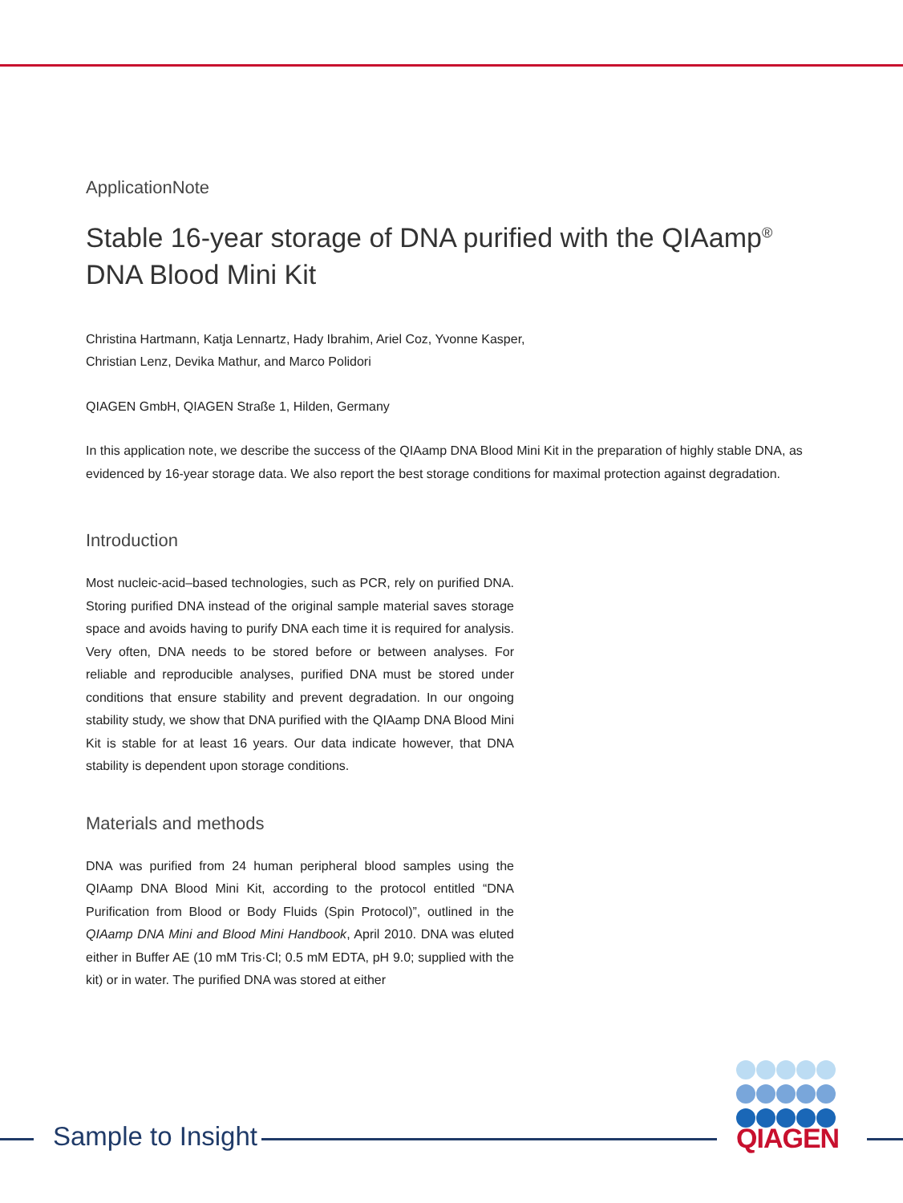ApplicationNote
Stable 16-year storage of DNA purified with the QIAamp<sup>®</sup> DNA Blood Mini Kit
Christina Hartmann, Katja Lennartz, Hady Ibrahim, Ariel Coz, Yvonne Kasper,
Christian Lenz, Devika Mathur, and Marco Polidori
QIAGEN GmbH, QIAGEN Straße 1, Hilden, Germany
In this application note, we describe the success of the QIAamp DNA Blood Mini Kit in the preparation of highly stable DNA, as evidenced by 16-year storage data. We also report the best storage conditions for maximal protection against degradation.
Introduction
Most nucleic-acid–based technologies, such as PCR, rely on purified DNA. Storing purified DNA instead of the original sample material saves storage space and avoids having to purify DNA each time it is required for analysis. Very often, DNA needs to be stored before or between analyses. For reliable and reproducible analyses, purified DNA must be stored under conditions that ensure stability and prevent degradation. In our ongoing stability study, we show that DNA purified with the QIAamp DNA Blood Mini Kit is stable for at least 16 years. Our data indicate however, that DNA stability is dependent upon storage conditions.
Materials and methods
DNA was purified from 24 human peripheral blood samples using the QIAamp DNA Blood Mini Kit, according to the protocol entitled “DNA Purification from Blood or Body Fluids (Spin Protocol)”, outlined in the QIAamp DNA Mini and Blood Mini Handbook, April 2010. DNA was eluted either in Buffer AE (10 mM Tris·Cl; 0.5 mM EDTA, pH 9.0; supplied with the kit) or in water. The purified DNA was stored at either
Sample to Insight QIAGEN